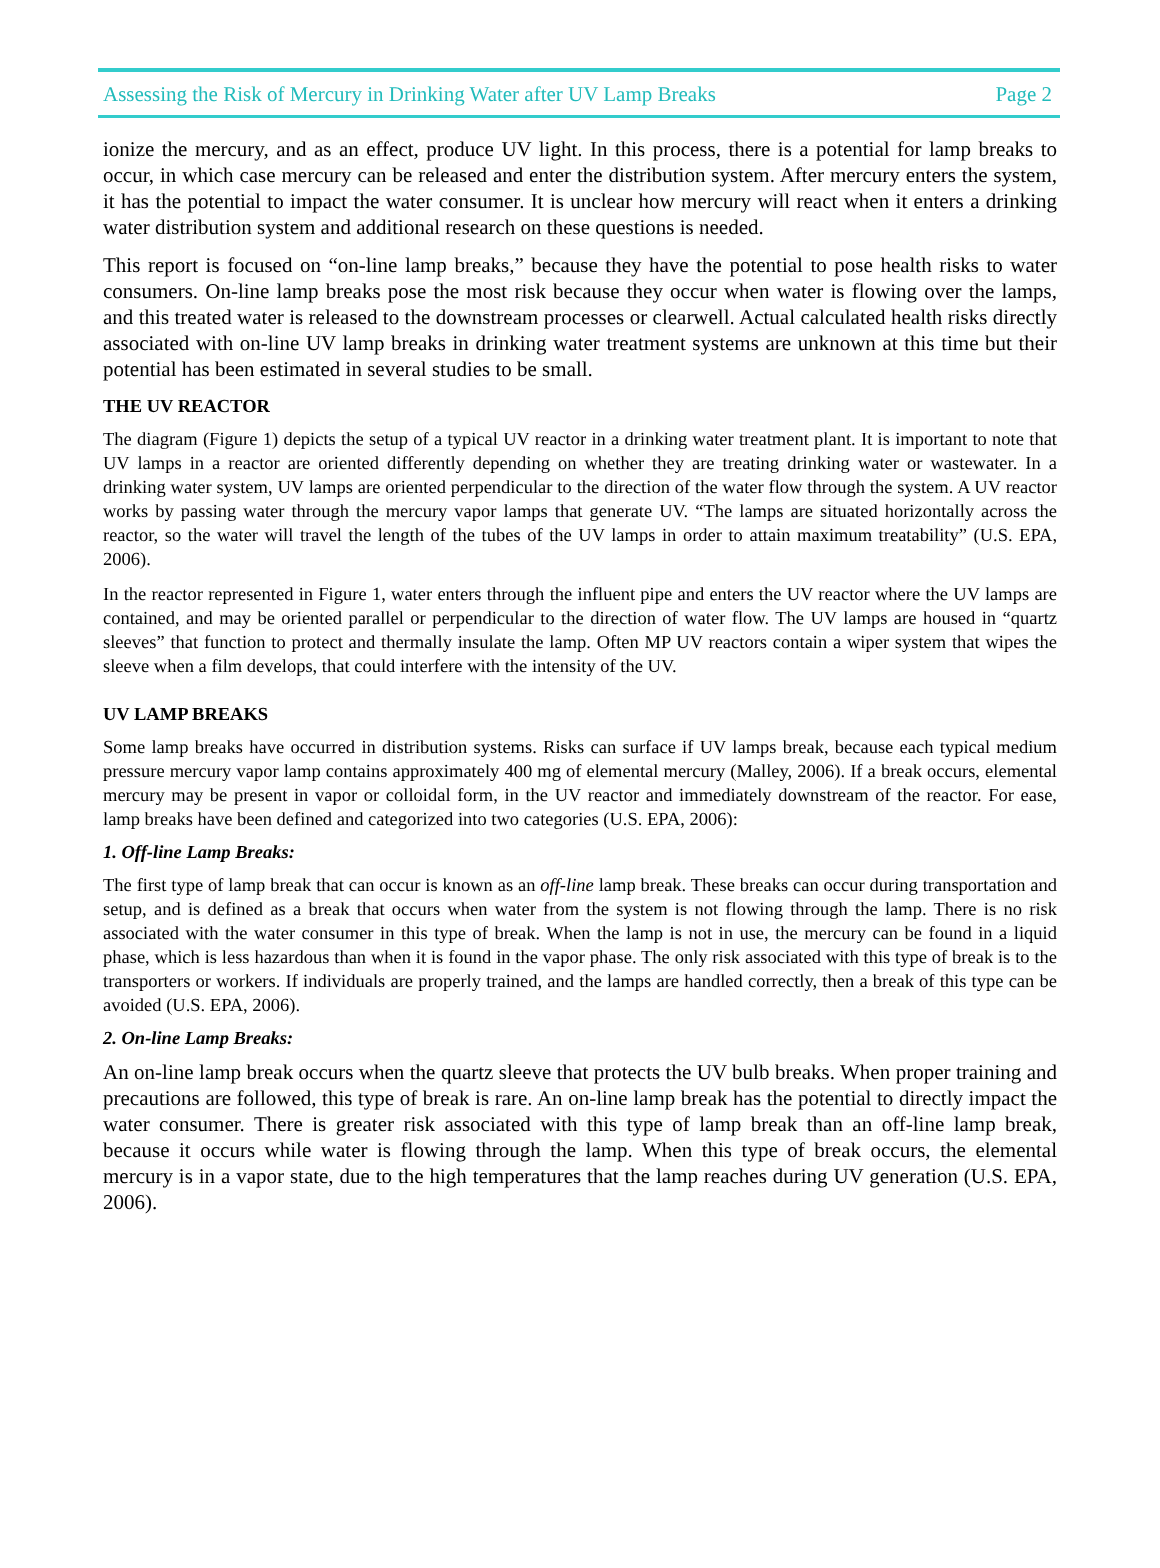Assessing the Risk of Mercury in Drinking Water after UV Lamp Breaks Page 2
ionize the mercury, and as an effect, produce UV light. In this process, there is a potential for lamp breaks to occur, in which case mercury can be released and enter the distribution system. After mercury enters the system, it has the potential to impact the water consumer. It is unclear how mercury will react when it enters a drinking water distribution system and additional research on these questions is needed.
This report is focused on “on-line lamp breaks,” because they have the potential to pose health risks to water consumers. On-line lamp breaks pose the most risk because they occur when water is flowing over the lamps, and this treated water is released to the downstream processes or clearwell. Actual calculated health risks directly associated with on-line UV lamp breaks in drinking water treatment systems are unknown at this time but their potential has been estimated in several studies to be small.
THE UV REACTOR
The diagram (Figure 1) depicts the setup of a typical UV reactor in a drinking water treatment plant. It is important to note that UV lamps in a reactor are oriented differently depending on whether they are treating drinking water or wastewater. In a drinking water system, UV lamps are oriented perpendicular to the direction of the water flow through the system. A UV reactor works by passing water through the mercury vapor lamps that generate UV. “The lamps are situated horizontally across the reactor, so the water will travel the length of the tubes of the UV lamps in order to attain maximum treatability” (U.S. EPA, 2006).
In the reactor represented in Figure 1, water enters through the influent pipe and enters the UV reactor where the UV lamps are contained, and may be oriented parallel or perpendicular to the direction of water flow. The UV lamps are housed in “quartz sleeves” that function to protect and thermally insulate the lamp. Often MP UV reactors contain a wiper system that wipes the sleeve when a film develops, that could interfere with the intensity of the UV.
UV LAMP BREAKS
Some lamp breaks have occurred in distribution systems. Risks can surface if UV lamps break, because each typical medium pressure mercury vapor lamp contains approximately 400 mg of elemental mercury (Malley, 2006). If a break occurs, elemental mercury may be present in vapor or colloidal form, in the UV reactor and immediately downstream of the reactor. For ease, lamp breaks have been defined and categorized into two categories (U.S. EPA, 2006):
1. Off-line Lamp Breaks:
The first type of lamp break that can occur is known as an off-line lamp break. These breaks can occur during transportation and setup, and is defined as a break that occurs when water from the system is not flowing through the lamp. There is no risk associated with the water consumer in this type of break. When the lamp is not in use, the mercury can be found in a liquid phase, which is less hazardous than when it is found in the vapor phase. The only risk associated with this type of break is to the transporters or workers. If individuals are properly trained, and the lamps are handled correctly, then a break of this type can be avoided (U.S. EPA, 2006).
2. On-line Lamp Breaks:
An on-line lamp break occurs when the quartz sleeve that protects the UV bulb breaks. When proper training and precautions are followed, this type of break is rare. An on-line lamp break has the potential to directly impact the water consumer. There is greater risk associated with this type of lamp break than an off-line lamp break, because it occurs while water is flowing through the lamp. When this type of break occurs, the elemental mercury is in a vapor state, due to the high temperatures that the lamp reaches during UV generation (U.S. EPA, 2006).